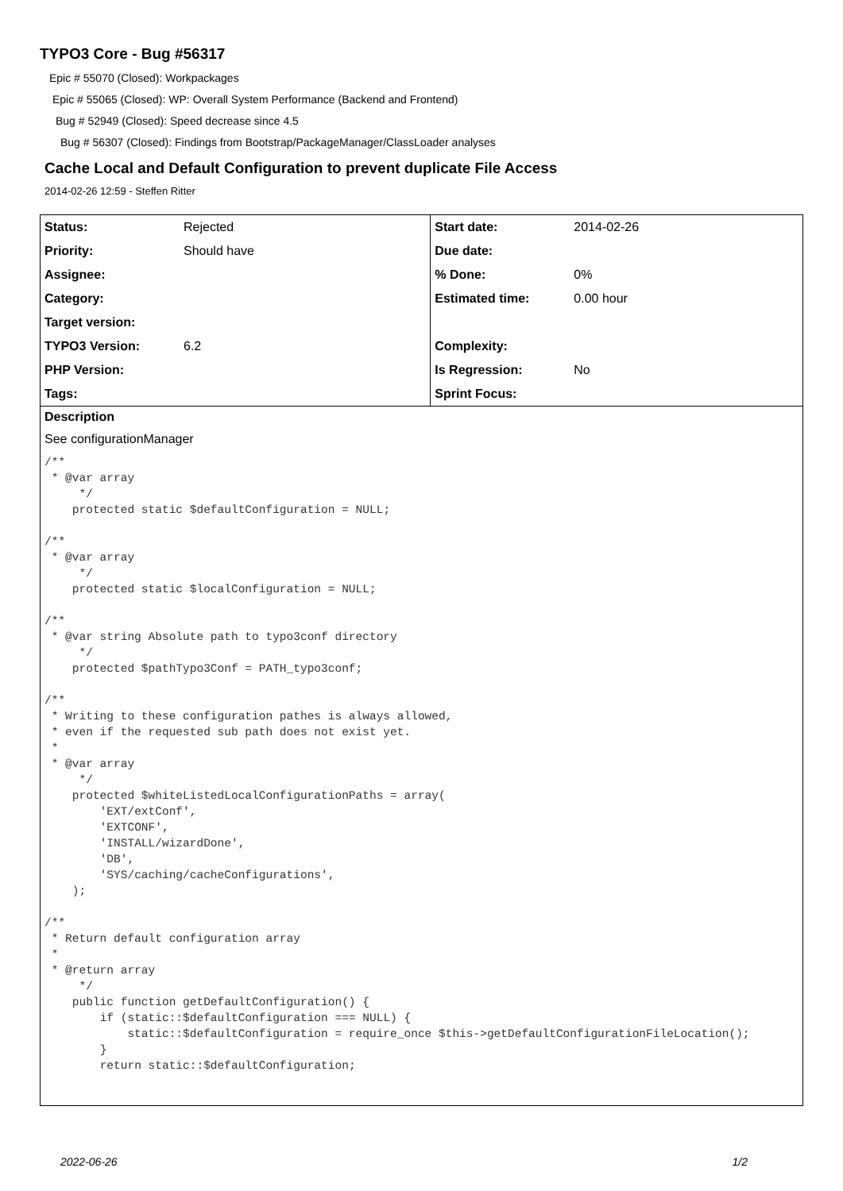TYPO3 Core - Bug #56317
Epic # 55070 (Closed): Workpackages
Epic # 55065 (Closed): WP: Overall System Performance (Backend and Frontend)
Bug # 52949 (Closed): Speed decrease since 4.5
Bug # 56307 (Closed): Findings from Bootstrap/PackageManager/ClassLoader analyses
Cache Local and Default Configuration to prevent duplicate File Access
2014-02-26 12:59 - Steffen Ritter
| Status: | Rejected | Start date: | 2014-02-26 |
| Priority: | Should have | Due date: | |
| Assignee: | | % Done: | 0% |
| Category: | | Estimated time: | 0.00 hour |
| Target version: | | | |
| TYPO3 Version: | 6.2 | Complexity: | |
| PHP Version: | | Is Regression: | No |
| Tags: | | Sprint Focus: | |
Description
See configurationManager
/**
 * @var array
     */
    protected static $defaultConfiguration = NULL;

/**
 * @var array
     */
    protected static $localConfiguration = NULL;

/**
 * @var string Absolute path to typo3conf directory
     */
    protected $pathTypo3Conf = PATH_typo3conf;

/**
 * Writing to these configuration pathes is always allowed,
 * even if the requested sub path does not exist yet.
 *
 * @var array
     */
    protected $whiteListedLocalConfigurationPaths = array(
        'EXT/extConf',
        'EXTCONF',
        'INSTALL/wizardDone',
        'DB',
        'SYS/caching/cacheConfigurations',
    );

/**
 * Return default configuration array
 *
 * @return array
     */
    public function getDefaultConfiguration() {
        if (static::$defaultConfiguration === NULL) {
            static::$defaultConfiguration = require_once $this->getDefaultConfigurationFileLocation();
        }
        return static::$defaultConfiguration;
2022-06-26 1/2